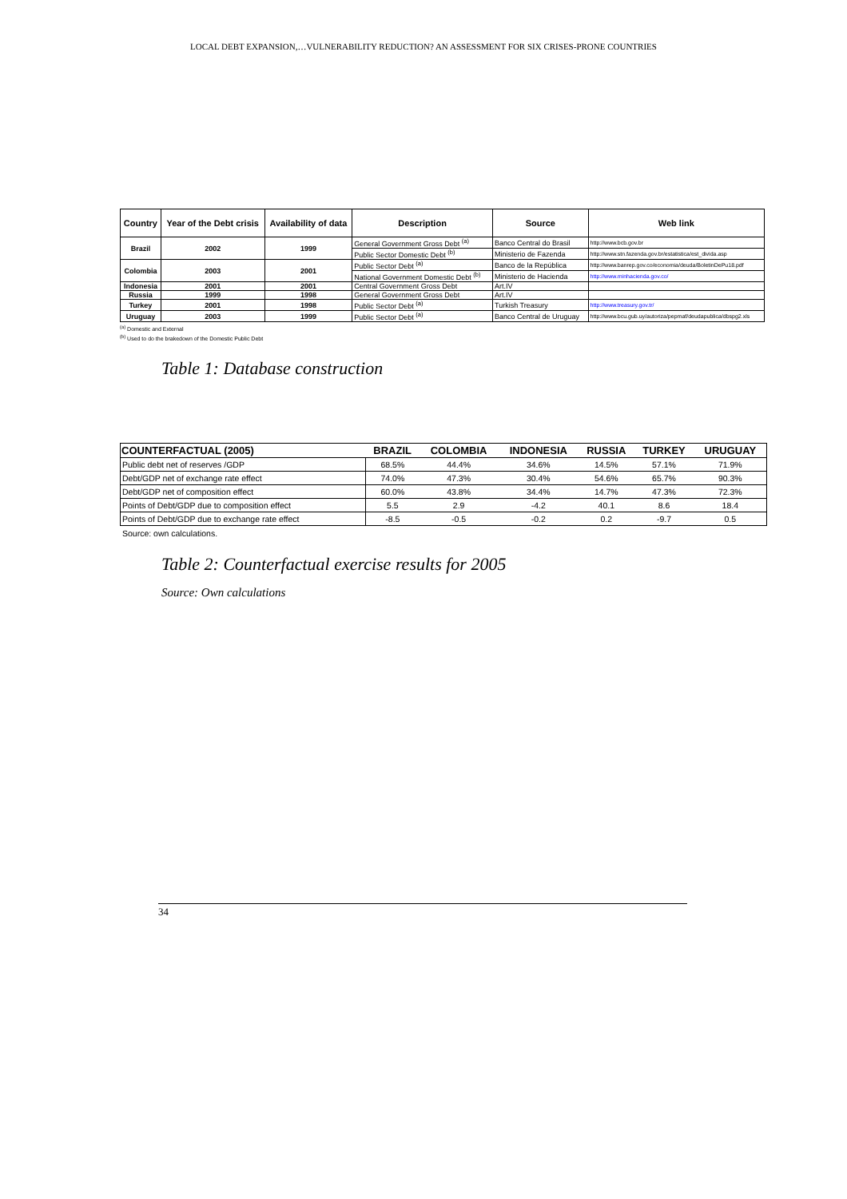LOCAL DEBT EXPANSION,…VULNERABILITY REDUCTION? AN ASSESSMENT FOR SIX CRISES-PRONE COUNTRIES
| Country | Year of the Debt crisis | Availability of data | Description | Source | Web link |
| --- | --- | --- | --- | --- | --- |
| Brazil | 2002 | 1999 | General Government Gross Debt <sup>(a)</sup> | Banco Central do Brasil | http://www.bcb.gov.br |
| | | | Public Sector Domestic Debt <sup>(b)</sup> | Ministerio de Fazenda | http://www.stn.fazenda.gov.br/estatistica/est_divida.asp |
| Colombia | 2003 | 2001 | Public Sector Debt <sup>(a)</sup> | Banco de la República | http://www.banrep.gov.co/economia/deuda/BoletinDePu18.pdf |
| | | | National Government Domestic Debt <sup>(b)</sup> | Ministerio de Hacienda | http://www.minhacienda.gov.co/ |
| Indonesia | 2001 | 2001 | Central Government Gross Debt | Art.IV | |
| Russia | 1999 | 1998 | General Government Gross Debt | Art.IV | |
| Turkey | 2001 | 1998 | Public Sector Debt <sup>(a)</sup> | Turkish Treasury | http://www.treasury.gov.tr/ |
| Uruguay | 2003 | 1999 | Public Sector Debt <sup>(a)</sup> | Banco Central de Uruguay | http://www.bcu.gub.uy/autoriza/pepmaf/deudapublica/dbspg2.xls |
<sup>(a)</sup> Domestic and External
<sup>(b)</sup> Used to do the brakedown of the Domestic Public Debt
Table 1: Database construction
| COUNTERFACTUAL (2005) | BRAZIL | COLOMBIA | INDONESIA | RUSSIA | TURKEY | URUGUAY |
| --- | --- | --- | --- | --- | --- | --- |
| Public debt net of reserves /GDP | 68.5% | 44.4% | 34.6% | 14.5% | 57.1% | 71.9% |
| Debt/GDP net of exchange rate effect | 74.0% | 47.3% | 30.4% | 54.6% | 65.7% | 90.3% |
| Debt/GDP net of composition effect | 60.0% | 43.8% | 34.4% | 14.7% | 47.3% | 72.3% |
| Points of Debt/GDP due to composition effect | 5.5 | 2.9 | -4.2 | 40.1 | 8.6 | 18.4 |
| Points of Debt/GDP due to exchange rate effect | -8.5 | -0.5 | -0.2 | 0.2 | -9.7 | 0.5 |
Source: own calculations.
Table 2: Counterfactual exercise results for 2005
Source: Own calculations
34